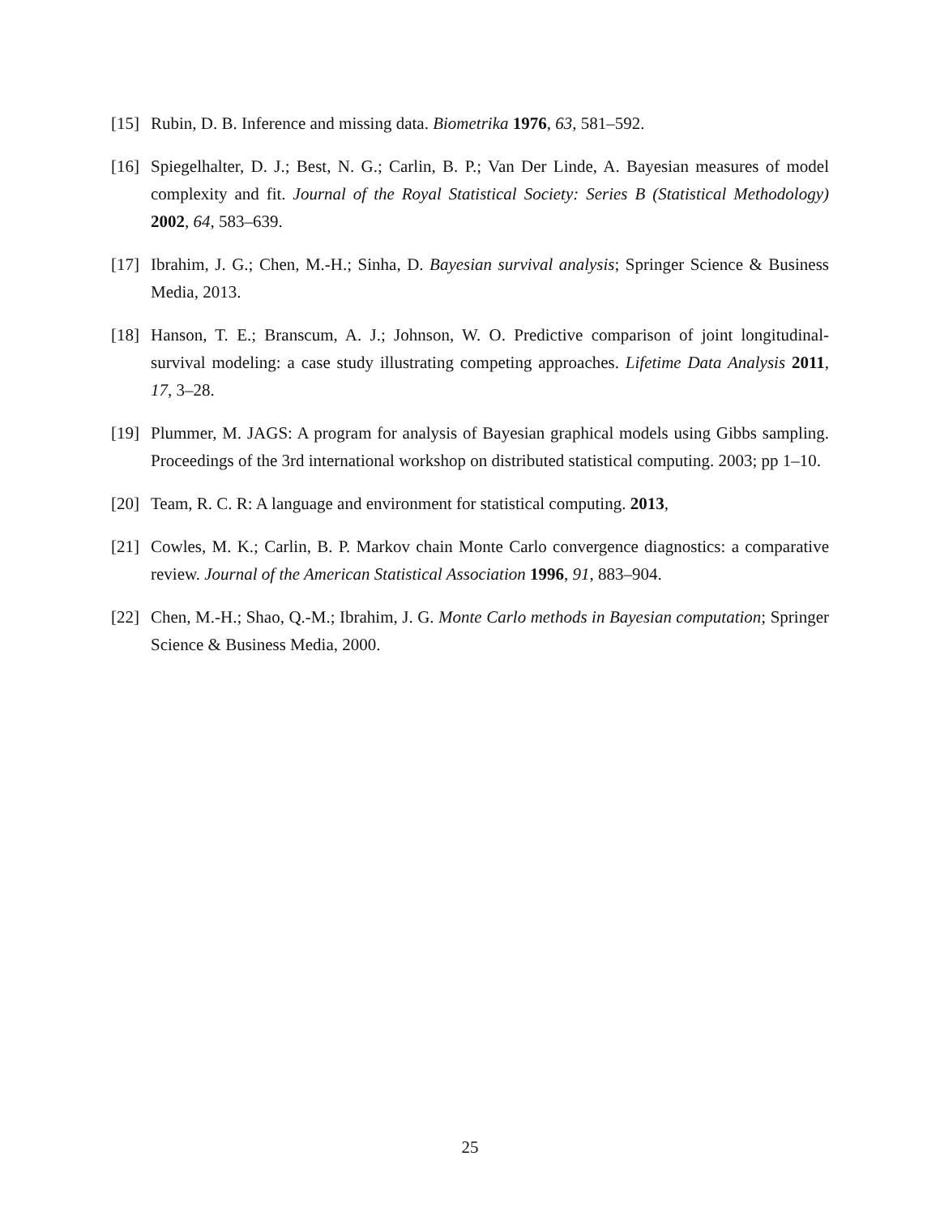[15]
Rubin, D. B. Inference and missing data. Biometrika 1976, 63, 581–592.
[16]
Spiegelhalter, D. J.; Best, N. G.; Carlin, B. P.; Van Der Linde, A. Bayesian measures of model complexity and fit. Journal of the Royal Statistical Society: Series B (Statistical Methodology) 2002, 64, 583–639.
[17]
Ibrahim, J. G.; Chen, M.-H.; Sinha, D. Bayesian survival analysis; Springer Science & Business Media, 2013.
[18]
Hanson, T. E.; Branscum, A. J.; Johnson, W. O. Predictive comparison of joint longitudinal-survival modeling: a case study illustrating competing approaches. Lifetime Data Analysis 2011, 17, 3–28.
[19]
Plummer, M. JAGS: A program for analysis of Bayesian graphical models using Gibbs sampling. Proceedings of the 3rd international workshop on distributed statistical computing. 2003; pp 1–10.
[20]
Team, R. C. R: A language and environment for statistical computing. 2013,
[21]
Cowles, M. K.; Carlin, B. P. Markov chain Monte Carlo convergence diagnostics: a comparative review. Journal of the American Statistical Association 1996, 91, 883–904.
[22]
Chen, M.-H.; Shao, Q.-M.; Ibrahim, J. G. Monte Carlo methods in Bayesian computation; Springer Science & Business Media, 2000.
25